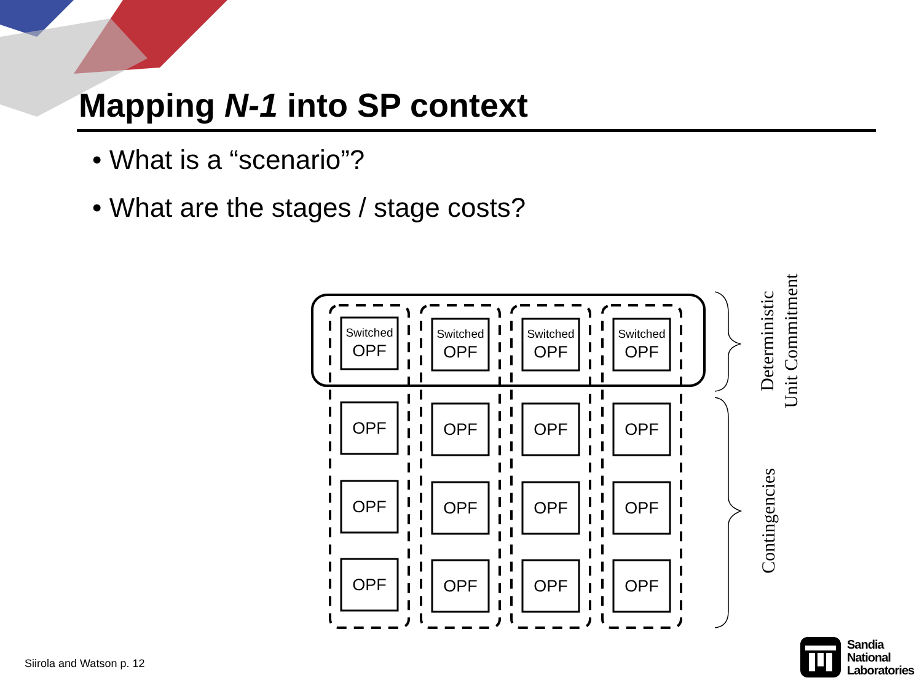Mapping N-1 into SP context
• What is a “scenario”?
• What are the stages / stage costs?
Switched
Switched
Switched
Switched
OPF
OPF
OPF
OPF
OPF
OPF
OPF
OPF
OPF
OPF
OPF
OPF
OPF
OPF
OPF
OPF
Deterministic
Unit Commitment
Contingencies
Siirola and Watson p. 12
Sandia
National
Laboratories